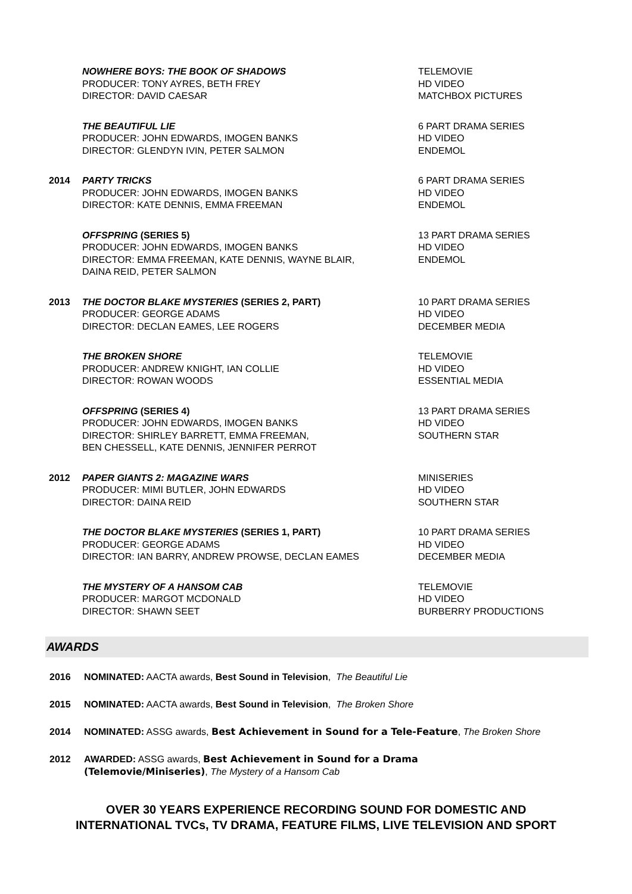| | NOWHERE BOYS: THE BOOK OF SHADOWS PRODUCER: TONY AYRES, BETH FREY DIRECTOR: DAVID CAESAR | TELEMOVIE HD VIDEO MATCHBOX PICTURES |
| | THE BEAUTIFUL LIE PRODUCER: JOHN EDWARDS, IMOGEN BANKS DIRECTOR: GLENDYN IVIN, PETER SALMON | 6 PART DRAMA SERIES HD VIDEO ENDEMOL |
| 2014 | PARTY TRICKS PRODUCER: JOHN EDWARDS, IMOGEN BANKS DIRECTOR: KATE DENNIS, EMMA FREEMAN | 6 PART DRAMA SERIES HD VIDEO ENDEMOL |
| | OFFSPRING (SERIES 5) PRODUCER: JOHN EDWARDS, IMOGEN BANKS DIRECTOR: EMMA FREEMAN, KATE DENNIS, WAYNE BLAIR, DAINA REID, PETER SALMON | 13 PART DRAMA SERIES HD VIDEO ENDEMOL |
| 2013 | THE DOCTOR BLAKE MYSTERIES (SERIES 2, PART) PRODUCER: GEORGE ADAMS DIRECTOR: DECLAN EAMES, LEE ROGERS | 10 PART DRAMA SERIES HD VIDEO DECEMBER MEDIA |
| | THE BROKEN SHORE PRODUCER: ANDREW KNIGHT, IAN COLLIE DIRECTOR: ROWAN WOODS | TELEMOVIE HD VIDEO ESSENTIAL MEDIA |
| | OFFSPRING (SERIES 4) PRODUCER: JOHN EDWARDS, IMOGEN BANKS DIRECTOR: SHIRLEY BARRETT, EMMA FREEMAN, BEN CHESSELL, KATE DENNIS, JENNIFER PERROT | 13 PART DRAMA SERIES HD VIDEO SOUTHERN STAR |
| 2012 | PAPER GIANTS 2: MAGAZINE WARS PRODUCER: MIMI BUTLER, JOHN EDWARDS DIRECTOR: DAINA REID | MINISERIES HD VIDEO SOUTHERN STAR |
| | THE DOCTOR BLAKE MYSTERIES (SERIES 1, PART) PRODUCER: GEORGE ADAMS DIRECTOR: IAN BARRY, ANDREW PROWSE, DECLAN EAMES | 10 PART DRAMA SERIES HD VIDEO DECEMBER MEDIA |
| | THE MYSTERY OF A HANSOM CAB PRODUCER: MARGOT MCDONALD DIRECTOR: SHAWN SEET | TELEMOVIE HD VIDEO BURBERRY PRODUCTIONS |
AWARDS
| 2016 | NOMINATED: AACTA awards, Best Sound in Television , The Beautiful Lie |
| 2015 | NOMINATED: AACTA awards, Best Sound in Television , The Broken Shore |
| 2014 | NOMINATED: ASSG awards, Best Achievement in Sound for a Tele-Feature , The Broken Shore |
| 2012 | AWARDED: ASSG awards, Best Achievement in Sound for a Drama (Telemovie/Miniseries) , The Mystery of a Hansom Cab |
OVER 30 YEARS EXPERIENCE RECORDING SOUND FOR DOMESTIC AND
INTERNATIONAL TVCs, TV DRAMA, FEATURE FILMS, LIVE TELEVISION AND SPORT